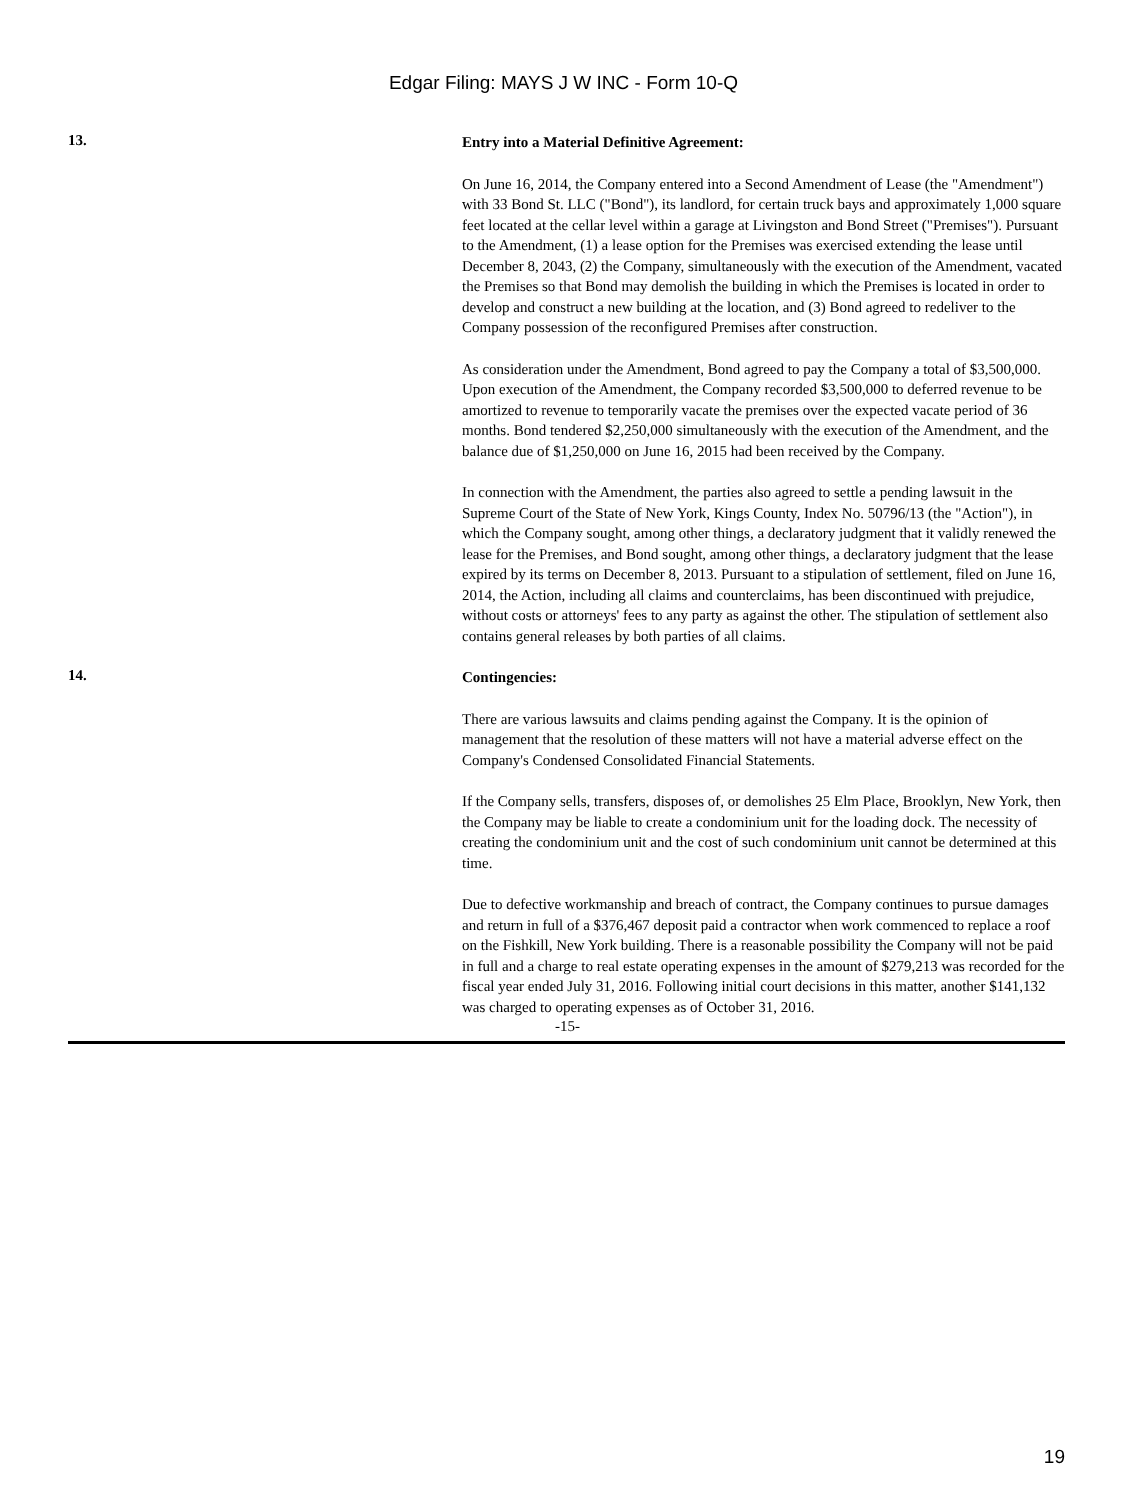Edgar Filing: MAYS J W INC - Form 10-Q
13.
Entry into a Material Definitive Agreement:
On June 16, 2014, the Company entered into a Second Amendment of Lease (the "Amendment") with 33 Bond St. LLC ("Bond"), its landlord, for certain truck bays and approximately 1,000 square feet located at the cellar level within a garage at Livingston and Bond Street ("Premises"). Pursuant to the Amendment, (1) a lease option for the Premises was exercised extending the lease until December 8, 2043, (2) the Company, simultaneously with the execution of the Amendment, vacated the Premises so that Bond may demolish the building in which the Premises is located in order to develop and construct a new building at the location, and (3) Bond agreed to redeliver to the Company possession of the reconfigured Premises after construction.
As consideration under the Amendment, Bond agreed to pay the Company a total of $3,500,000. Upon execution of the Amendment, the Company recorded $3,500,000 to deferred revenue to be amortized to revenue to temporarily vacate the premises over the expected vacate period of 36 months. Bond tendered $2,250,000 simultaneously with the execution of the Amendment, and the balance due of $1,250,000 on June 16, 2015 had been received by the Company.
In connection with the Amendment, the parties also agreed to settle a pending lawsuit in the Supreme Court of the State of New York, Kings County, Index No. 50796/13 (the "Action"), in which the Company sought, among other things, a declaratory judgment that it validly renewed the lease for the Premises, and Bond sought, among other things, a declaratory judgment that the lease expired by its terms on December 8, 2013. Pursuant to a stipulation of settlement, filed on June 16, 2014, the Action, including all claims and counterclaims, has been discontinued with prejudice, without costs or attorneys' fees to any party as against the other. The stipulation of settlement also contains general releases by both parties of all claims.
14.
Contingencies:
There are various lawsuits and claims pending against the Company. It is the opinion of management that the resolution of these matters will not have a material adverse effect on the Company's Condensed Consolidated Financial Statements.
If the Company sells, transfers, disposes of, or demolishes 25 Elm Place, Brooklyn, New York, then the Company may be liable to create a condominium unit for the loading dock. The necessity of creating the condominium unit and the cost of such condominium unit cannot be determined at this time.
Due to defective workmanship and breach of contract, the Company continues to pursue damages and return in full of a $376,467 deposit paid a contractor when work commenced to replace a roof on the Fishkill, New York building. There is a reasonable possibility the Company will not be paid in full and a charge to real estate operating expenses in the amount of $279,213 was recorded for the fiscal year ended July 31, 2016. Following initial court decisions in this matter, another $141,132 was charged to operating expenses as of October 31, 2016.
-15-
19